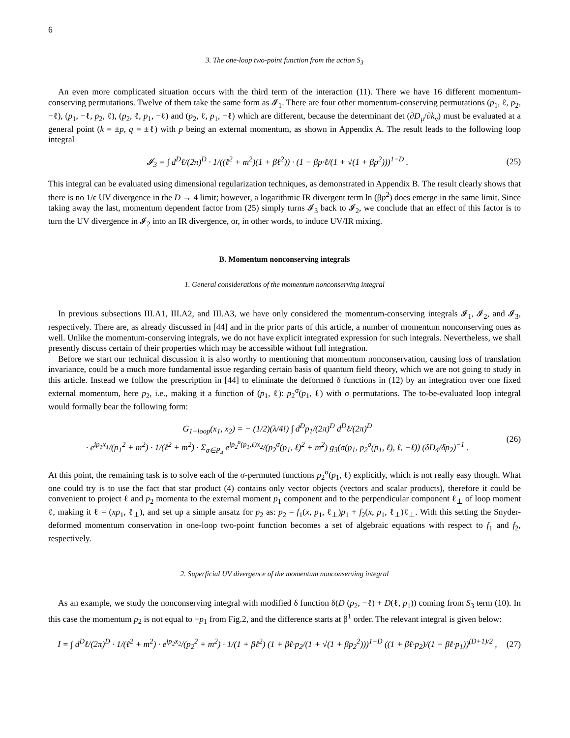6
3. The one-loop two-point function from the action S<sub>3</sub>
An even more complicated situation occurs with the third term of the interaction (11). There we have 16 different momentum-conserving permutations. Twelve of them take the same form as 𝓘<sub>1</sub>. There are four other momentum-conserving permutations (p<sub>1</sub>, ℓ, p<sub>2</sub>, −ℓ), (p<sub>1</sub>, −ℓ, p<sub>2</sub>, ℓ), (p<sub>2</sub>, ℓ, p<sub>1</sub>, −ℓ) and (p<sub>2</sub>, ℓ, p<sub>1</sub>, −ℓ) which are different, because the determinant det (∂D<sub>μ</sub>/∂k<sub>ν</sub>) must be evaluated at a general point (k = ±p, q = ±ℓ) with p being an external momentum, as shown in Appendix A. The result leads to the following loop integral
𝓘<sub>3</sub> = ∫ d<sup>D</sup>ℓ/(2π)<sup>D</sup> · 1/((ℓ<sup>2</sup> + m<sup>2</sup>)(1 + βℓ<sup>2</sup>)) · (1 − βp·ℓ/(1 + √(1 + βp<sup>2</sup>)))<sup>1−D</sup> . (25)
This integral can be evaluated using dimensional regularization techniques, as demonstrated in Appendix B. The result clearly shows that there is no 1/ϵ UV divergence in the D → 4 limit; however, a logarithmic IR divergent term ln (βp<sup>2</sup>) does emerge in the same limit. Since taking away the last, momentum dependent factor from (25) simply turns 𝓘<sub>3</sub> back to 𝓘<sub>2</sub>, we conclude that an effect of this factor is to turn the UV divergence in 𝓘<sub>2</sub> into an IR divergence, or, in other words, to induce UV/IR mixing.
B. Momentum nonconserving integrals
1. General considerations of the momentum nonconserving integral
In previous subsections III.A1, III.A2, and III.A3, we have only considered the momentum-conserving integrals 𝓘<sub>1</sub>, 𝓘<sub>2</sub>, and 𝓘<sub>3</sub>, respectively. There are, as already discussed in [44] and in the prior parts of this article, a number of momentum nonconserving ones as well. Unlike the momentum-conserving integrals, we do not have explicit integrated expression for such integrals. Nevertheless, we shall presently discuss certain of their properties which may be accessible without full integration.
Before we start our technical discussion it is also worthy to mentioning that momentum nonconservation, causing loss of translation invariance, could be a much more fundamental issue regarding certain basis of quantum field theory, which we are not going to study in this article. Instead we follow the prescription in [44] to eliminate the deformed δ functions in (12) by an integration over one fixed external momentum, here p<sub>2</sub>, i.e., making it a function of (p<sub>1</sub>, ℓ): p<sub>2</sub><sup>σ</sup>(p<sub>1</sub>, ℓ) with σ permutations. The to-be-evaluated loop integral would formally bear the following form:
G<sub>1−loop</sub>(x<sub>1</sub>, x<sub>2</sub>) = − (1/2)(λ/4!) ∫ d<sup>D</sup>p<sub>1</sub>/(2π)<sup>D</sup> d<sup>D</sup>ℓ/(2π)<sup>D</sup>
· e<sup>ip<sub>1</sub>x<sub>1</sub></sup>/(p<sub>1</sub><sup>2</sup> + m<sup>2</sup>) · 1/(ℓ<sup>2</sup> + m<sup>2</sup>) · Σ<sub>σ∈P<sub>4</sub></sub> e<sup>ip<sub>2</sub><sup>σ</sup>(p<sub>1</sub>,ℓ)x<sub>2</sub></sup>/(p<sub>2</sub><sup>σ</sup>(p<sub>1</sub>, ℓ)<sup>2</sup> + m<sup>2</sup>) g<sub>3</sub>(σ(p<sub>1</sub>, p<sub>2</sub><sup>σ</sup>(p<sub>1</sub>, ℓ), ℓ, −ℓ)) (δD<sub>4</sub>/δp<sub>2</sub>)<sup>−1</sup> . (26)
At this point, the remaining task is to solve each of the σ-permuted functions p<sub>2</sub><sup>σ</sup>(p<sub>1</sub>, ℓ) explicitly, which is not really easy though. What one could try is to use the fact that star product (4) contains only vector objects (vectors and scalar products), therefore it could be convenient to project ℓ and p<sub>2</sub> momenta to the external moment p<sub>1</sub> component and to the perpendicular component ℓ<sub>⊥</sub> of loop moment ℓ, making it ℓ = (xp<sub>1</sub>, ℓ<sub>⊥</sub>), and set up a simple ansatz for p<sub>2</sub> as: p<sub>2</sub> = f<sub>1</sub>(x, p<sub>1</sub>, ℓ<sub>⊥</sub>)p<sub>1</sub> + f<sub>2</sub>(x, p<sub>1</sub>, ℓ<sub>⊥</sub>)ℓ<sub>⊥</sub>. With this setting the Snyder-deformed momentum conservation in one-loop two-point function becomes a set of algebraic equations with respect to f<sub>1</sub> and f<sub>2</sub>, respectively.
2. Superficial UV divergence of the momentum nonconserving integral
As an example, we study the nonconserving integral with modified δ function δ(D (p<sub>2</sub>, −ℓ) + D(ℓ, p<sub>1</sub>)) coming from S<sub>3</sub> term (10). In this case the momentum p<sub>2</sub> is not equal to −p<sub>1</sub> from Fig.2, and the difference starts at β<sup>1</sup> order. The relevant integral is given below:
I = ∫ d<sup>D</sup>ℓ/(2π)<sup>D</sup> · 1/(ℓ<sup>2</sup> + m<sup>2</sup>) · e<sup>ip<sub>2</sub>x<sub>2</sub></sup>/(p<sub>2</sub><sup>2</sup> + m<sup>2</sup>) · 1/(1 + βℓ<sup>2</sup>) (1 + βℓ·p<sub>2</sub>/(1 + √(1 + βp<sub>2</sub><sup>2</sup>)))<sup>1−D</sup> ((1 + βℓ·p<sub>2</sub>)/(1 − βℓ·p<sub>1</sub>))<sup>(D+1)/2</sup> , (27)